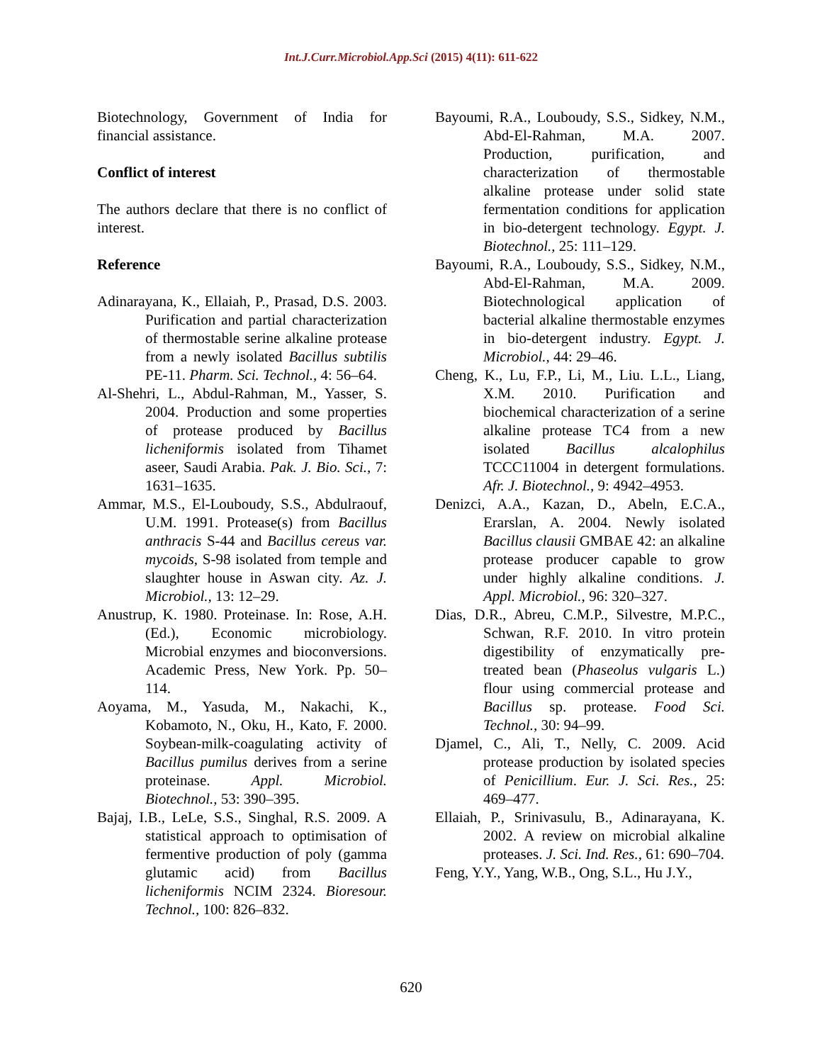Int.J.Curr.Microbiol.App.Sci (2015) 4(11): 611-622
Biotechnology, Government of India for financial assistance.
Conflict of interest
The authors declare that there is no conflict of interest.
Reference
Adinarayana, K., Ellaiah, P., Prasad, D.S. 2003. Purification and partial characterization of thermostable serine alkaline protease from a newly isolated Bacillus subtilis PE-11. Pharm. Sci. Technol., 4: 56–64.
Al-Shehri, L., Abdul-Rahman, M., Yasser, S. 2004. Production and some properties of protease produced by Bacillus licheniformis isolated from Tihamet aseer, Saudi Arabia. Pak. J. Bio. Sci., 7: 1631–1635.
Ammar, M.S., El-Louboudy, S.S., Abdulraouf, U.M. 1991. Protease(s) from Bacillus anthracis S-44 and Bacillus cereus var. mycoids, S-98 isolated from temple and slaughter house in Aswan city. Az. J. Microbiol., 13: 12–29.
Anustrup, K. 1980. Proteinase. In: Rose, A.H. (Ed.), Economic microbiology. Microbial enzymes and bioconversions. Academic Press, New York. Pp. 50–114.
Aoyama, M., Yasuda, M., Nakachi, K., Kobamoto, N., Oku, H., Kato, F. 2000. Soybean-milk-coagulating activity of Bacillus pumilus derives from a serine proteinase. Appl. Microbiol. Biotechnol., 53: 390–395.
Bajaj, I.B., LeLe, S.S., Singhal, R.S. 2009. A statistical approach to optimisation of fermentive production of poly (gamma glutamic acid) from Bacillus licheniformis NCIM 2324. Bioresour. Technol., 100: 826–832.
Bayoumi, R.A., Louboudy, S.S., Sidkey, N.M., Abd-El-Rahman, M.A. 2007. Production, purification, and characterization of thermostable alkaline protease under solid state fermentation conditions for application in bio-detergent technology. Egypt. J. Biotechnol., 25: 111–129.
Bayoumi, R.A., Louboudy, S.S., Sidkey, N.M., Abd-El-Rahman, M.A. 2009. Biotechnological application of bacterial alkaline thermostable enzymes in bio-detergent industry. Egypt. J. Microbiol., 44: 29–46.
Cheng, K., Lu, F.P., Li, M., Liu. L.L., Liang, X.M. 2010. Purification and biochemical characterization of a serine alkaline protease TC4 from a new isolated Bacillus alcalophilus TCCC11004 in detergent formulations. Afr. J. Biotechnol., 9: 4942–4953.
Denizci, A.A., Kazan, D., Abeln, E.C.A., Erarslan, A. 2004. Newly isolated Bacillus clausii GMBAE 42: an alkaline protease producer capable to grow under highly alkaline conditions. J. Appl. Microbiol., 96: 320–327.
Dias, D.R., Abreu, C.M.P., Silvestre, M.P.C., Schwan, R.F. 2010. In vitro protein digestibility of enzymatically pre-treated bean (Phaseolus vulgaris L.) flour using commercial protease and Bacillus sp. protease. Food Sci. Technol., 30: 94–99.
Djamel, C., Ali, T., Nelly, C. 2009. Acid protease production by isolated species of Penicillium. Eur. J. Sci. Res., 25: 469–477.
Ellaiah, P., Srinivasulu, B., Adinarayana, K. 2002. A review on microbial alkaline proteases. J. Sci. Ind. Res., 61: 690–704.
Feng, Y.Y., Yang, W.B., Ong, S.L., Hu J.Y.,
620